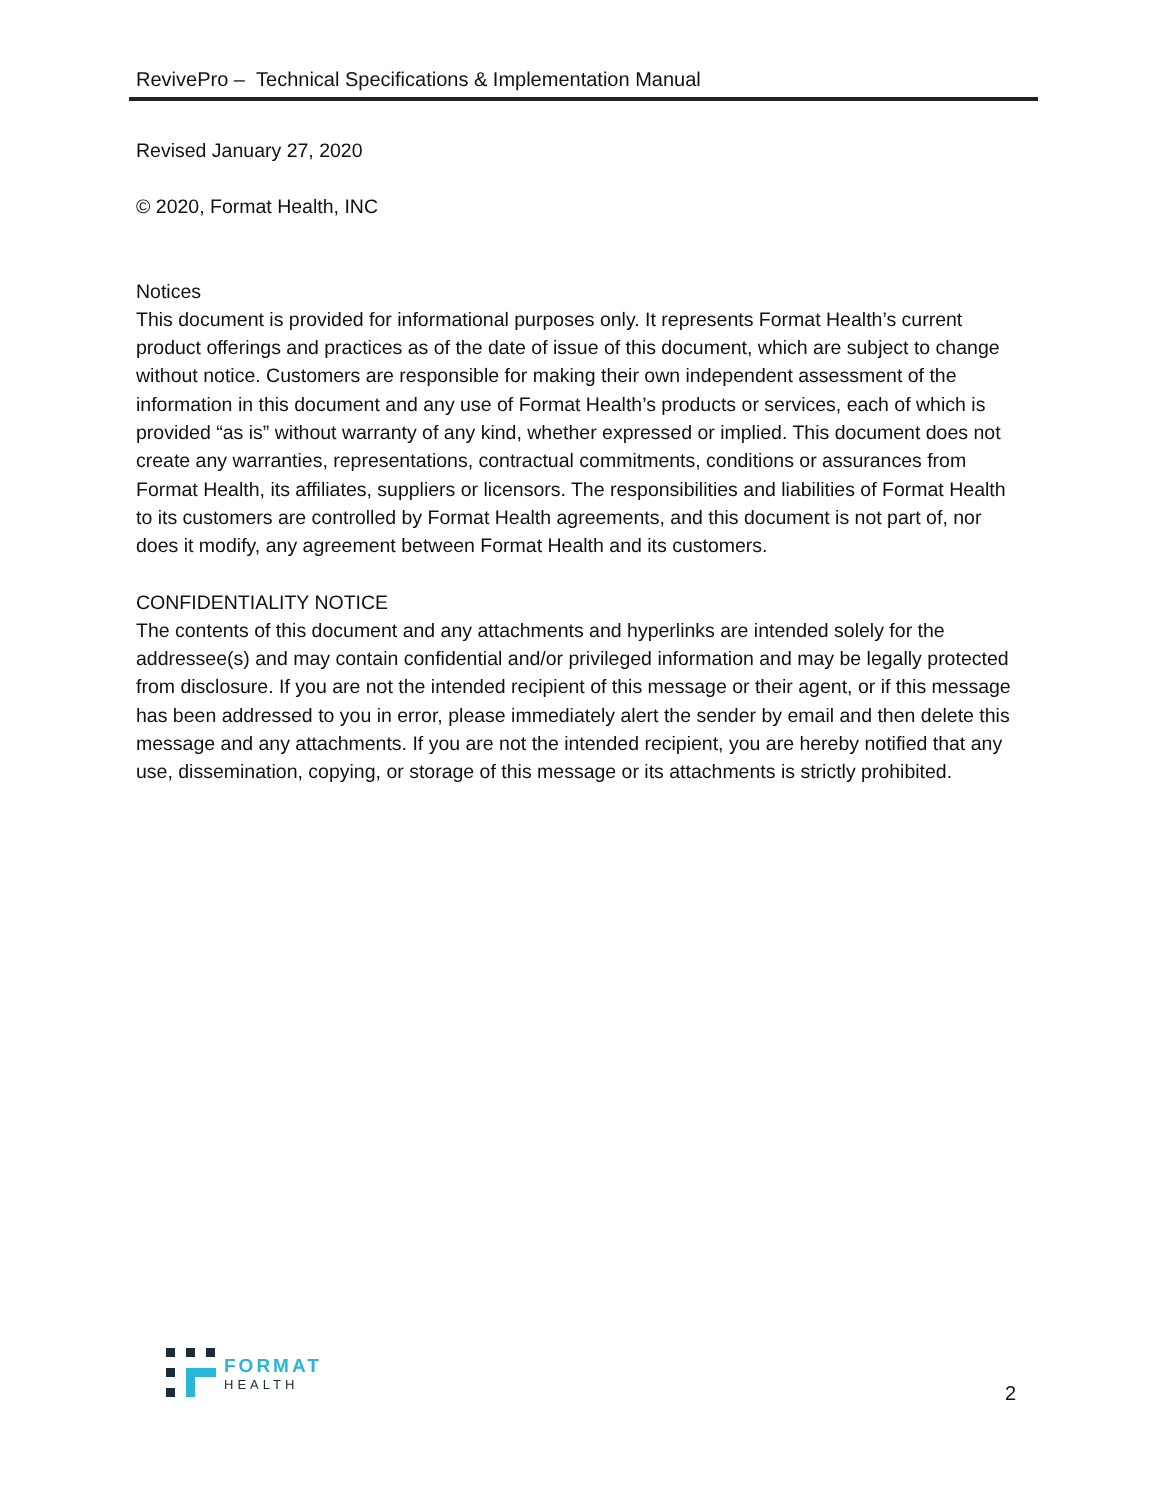RevivePro – Technical Specifications & Implementation Manual
Revised January 27, 2020
© 2020, Format Health, INC
Notices
This document is provided for informational purposes only. It represents Format Health’s current product offerings and practices as of the date of issue of this document, which are subject to change without notice. Customers are responsible for making their own independent assessment of the information in this document and any use of Format Health’s products or services, each of which is provided “as is” without warranty of any kind, whether expressed or implied. This document does not create any warranties, representations, contractual commitments, conditions or assurances from Format Health, its affiliates, suppliers or licensors. The responsibilities and liabilities of Format Health to its customers are controlled by Format Health agreements, and this document is not part of, nor does it modify, any agreement between Format Health and its customers.
CONFIDENTIALITY NOTICE
The contents of this document and any attachments and hyperlinks are intended solely for the addressee(s) and may contain confidential and/or privileged information and may be legally protected from disclosure. If you are not the intended recipient of this message or their agent, or if this message has been addressed to you in error, please immediately alert the sender by email and then delete this message and any attachments. If you are not the intended recipient, you are hereby notified that any use, dissemination, copying, or storage of this message or its attachments is strictly prohibited.
FORMAT
HEALTH
2